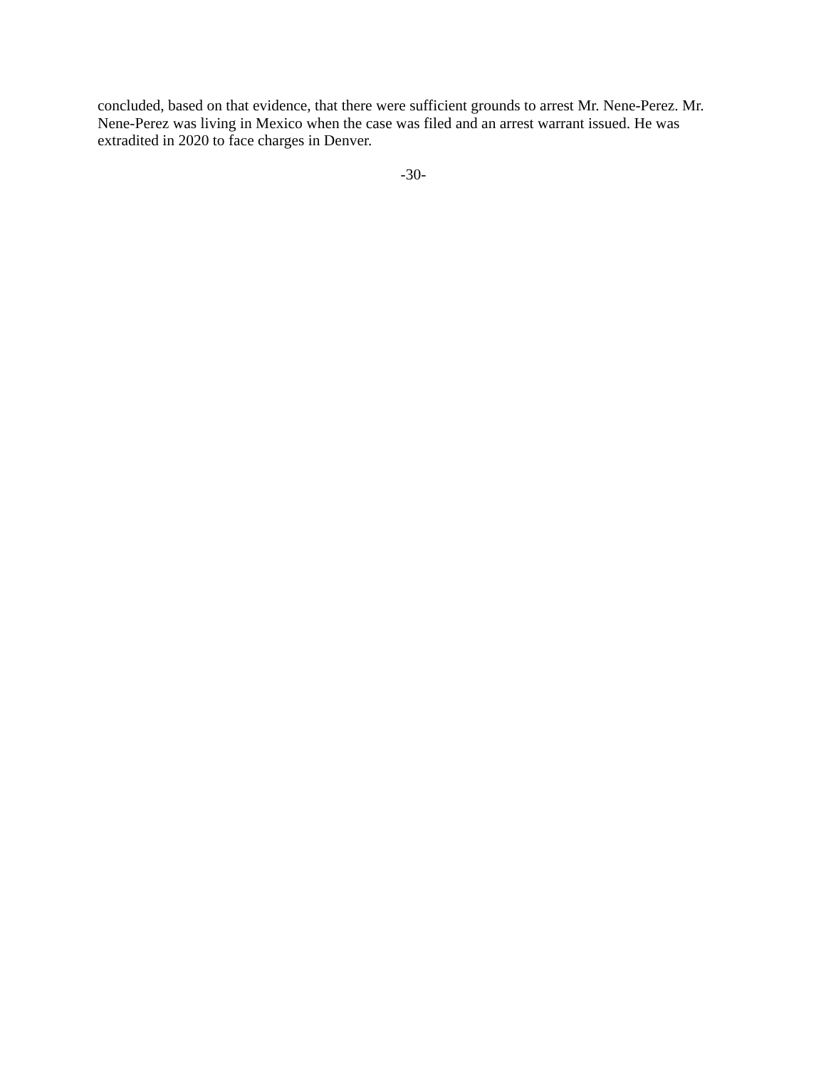concluded, based on that evidence, that there were sufficient grounds to arrest Mr. Nene-Perez. Mr. Nene-Perez was living in Mexico when the case was filed and an arrest warrant issued. He was extradited in 2020 to face charges in Denver.
-30-